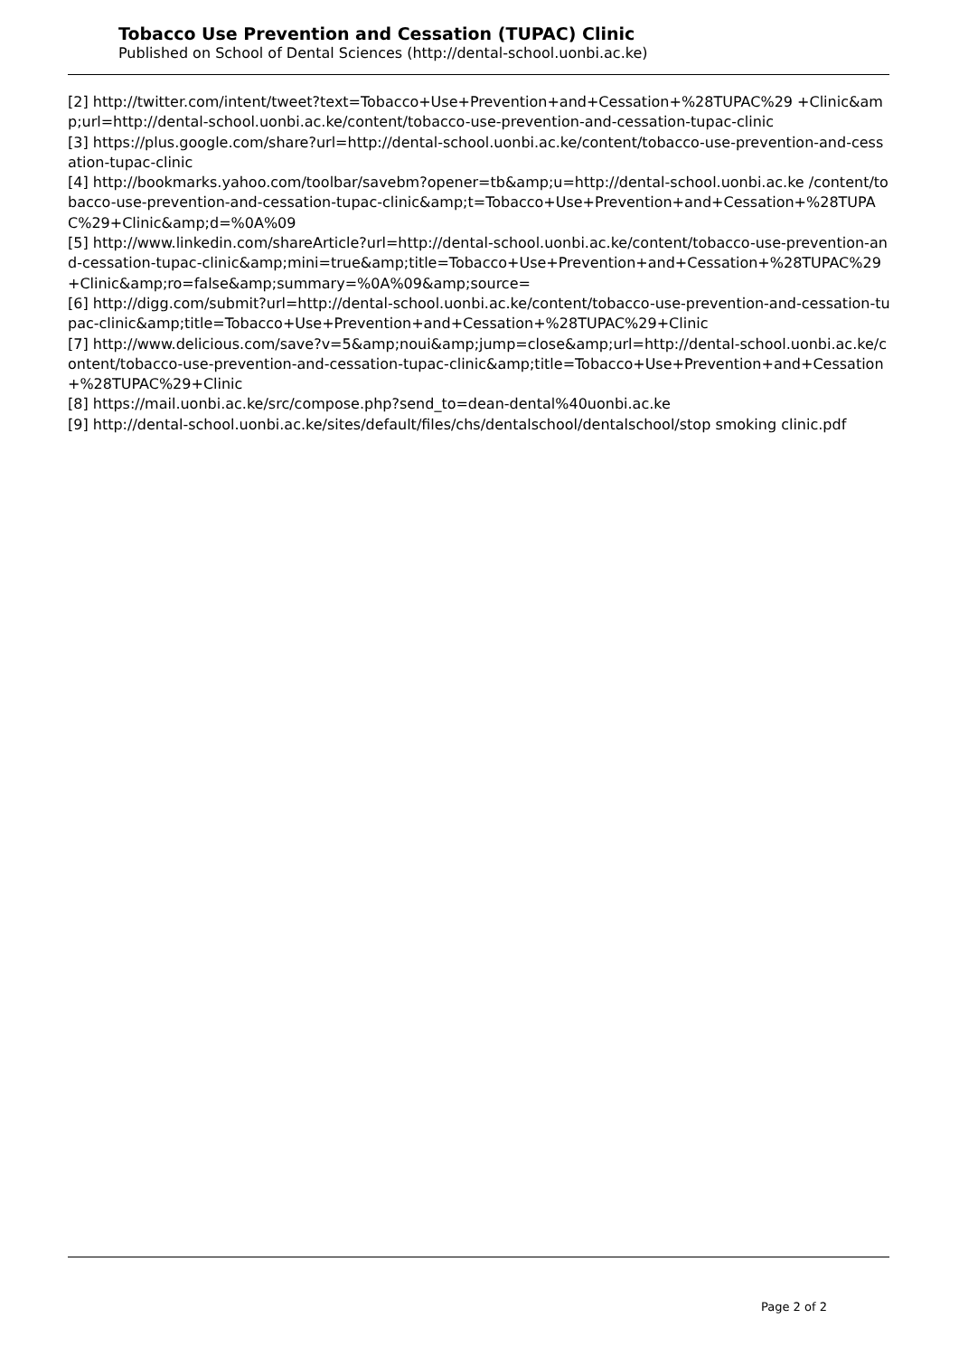Tobacco Use Prevention and Cessation (TUPAC) Clinic
Published on School of Dental Sciences (http://dental-school.uonbi.ac.ke)
[2] http://twitter.com/intent/tweet?text=Tobacco+Use+Prevention+and+Cessation+%28TUPAC%29 +Clinic&amp;url=http://dental-school.uonbi.ac.ke/content/tobacco-use-prevention-and-cessation-tupac-clinic
[3] https://plus.google.com/share?url=http://dental-school.uonbi.ac.ke/content/tobacco-use-prevention-and-cessation-tupac-clinic
[4] http://bookmarks.yahoo.com/toolbar/savebm?opener=tb&amp;u=http://dental-school.uonbi.ac.ke /content/tobacco-use-prevention-and-cessation-tupac-clinic&amp;t=Tobacco+Use+Prevention+and+Cessation+%28TUPAC%29+Clinic&amp;d=%0A%09
[5] http://www.linkedin.com/shareArticle?url=http://dental-school.uonbi.ac.ke/content/tobacco-use-prevention-and-cessation-tupac-clinic&amp;mini=true&amp;title=Tobacco+Use+Prevention+and+Cessation+%28TUPAC%29+Clinic&amp;ro=false&amp;summary=%0A%09&amp;source=
[6] http://digg.com/submit?url=http://dental-school.uonbi.ac.ke/content/tobacco-use-prevention-and-cessation-tupac-clinic&amp;title=Tobacco+Use+Prevention+and+Cessation+%28TUPAC%29+Clinic
[7] http://www.delicious.com/save?v=5&amp;noui&amp;jump=close&amp;url=http://dental-school.uonbi.ac.ke/content/tobacco-use-prevention-and-cessation-tupac-clinic&amp;title=Tobacco+Use+Prevention+and+Cessation+%28TUPAC%29+Clinic
[8] https://mail.uonbi.ac.ke/src/compose.php?send_to=dean-dental%40uonbi.ac.ke
[9] http://dental-school.uonbi.ac.ke/sites/default/files/chs/dentalschool/dentalschool/stop smoking clinic.pdf
Page 2 of 2